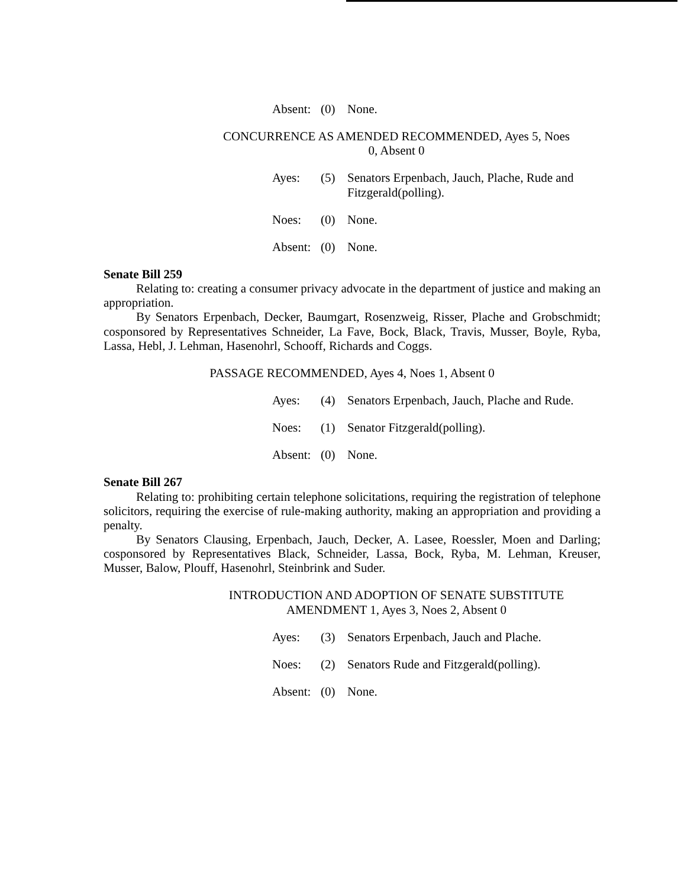Absent:
(0) None.
CONCURRENCE AS AMENDED RECOMMENDED, Ayes 5, Noes
0, Absent 0
Ayes: (5) Senators Erpenbach, Jauch, Plache, Rude and Fitzgerald(polling).
Noes: (0) None.
Absent:
(0) None.
Senate Bill 259
Relating to: creating a consumer privacy advocate in the department of justice and making an appropriation.
By Senators Erpenbach, Decker, Baumgart, Rosenzweig, Risser, Plache and Grobschmidt; cosponsored by Representatives Schneider, La Fave, Bock, Black, Travis, Musser, Boyle, Ryba, Lassa, Hebl, J. Lehman, Hasenohrl, Schooff, Richards and Coggs.
PASSAGE RECOMMENDED, Ayes 4, Noes 1, Absent 0
Ayes: (4) Senators Erpenbach, Jauch, Plache and Rude.
Noes: (1) Senator Fitzgerald(polling).
Absent:
(0) None.
Senate Bill 267
Relating to: prohibiting certain telephone solicitations, requiring the registration of telephone solicitors, requiring the exercise of rule-making authority, making an appropriation and providing a penalty.
By Senators Clausing, Erpenbach, Jauch, Decker, A. Lasee, Roessler, Moen and Darling; cosponsored by Representatives Black, Schneider, Lassa, Bock, Ryba, M. Lehman, Kreuser, Musser, Balow, Plouff, Hasenohrl, Steinbrink and Suder.
INTRODUCTION AND ADOPTION OF SENATE SUBSTITUTE
AMENDMENT 1, Ayes 3, Noes 2, Absent 0
Ayes: (3) Senators Erpenbach, Jauch and Plache.
Noes: (2) Senators Rude and Fitzgerald(polling).
Absent:
(0) None.